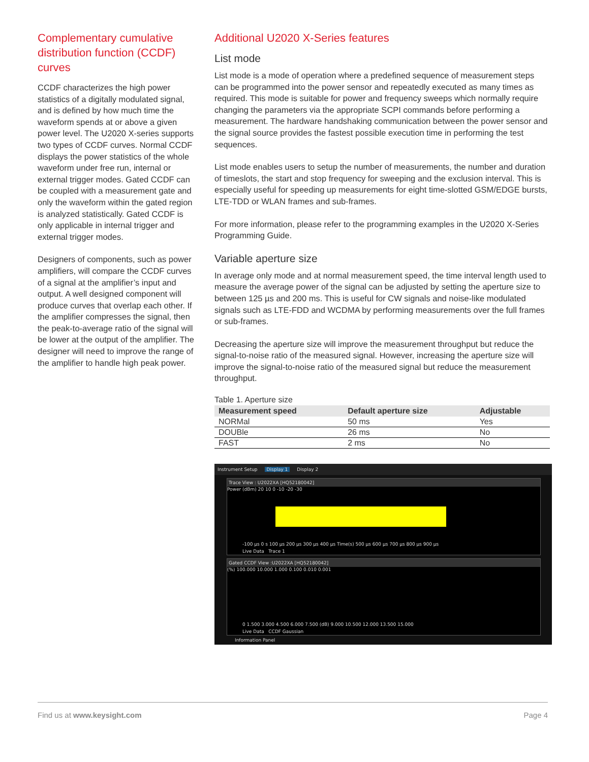Complementary cumulative distribution function (CCDF) curves
CCDF characterizes the high power statistics of a digitally modulated signal, and is defined by how much time the waveform spends at or above a given power level. The U2020 X-series supports two types of CCDF curves. Normal CCDF displays the power statistics of the whole waveform under free run, internal or external trigger modes. Gated CCDF can be coupled with a measurement gate and only the waveform within the gated region is analyzed statistically. Gated CCDF is only applicable in internal trigger and external trigger modes.
Designers of components, such as power amplifiers, will compare the CCDF curves of a signal at the amplifier’s input and output. A well designed component will produce curves that overlap each other. If the amplifier compresses the signal, then the peak-to-average ratio of the signal will be lower at the output of the amplifier. The designer will need to improve the range of the amplifier to handle high peak power.
Additional U2020 X-Series features
List mode
List mode is a mode of operation where a predefined sequence of measurement steps can be programmed into the power sensor and repeatedly executed as many times as required. This mode is suitable for power and frequency sweeps which normally require changing the parameters via the appropriate SCPI commands before performing a measurement. The hardware handshaking communication between the power sensor and the signal source provides the fastest possible execution time in performing the test sequences.
List mode enables users to setup the number of measurements, the number and duration of timeslots, the start and stop frequency for sweeping and the exclusion interval. This is especially useful for speeding up measurements for eight time-slotted GSM/EDGE bursts, LTE-TDD or WLAN frames and sub-frames.
For more information, please refer to the programming examples in the U2020 X-Series Programming Guide.
Variable aperture size
In average only mode and at normal measurement speed, the time interval length used to measure the average power of the signal can be adjusted by setting the aperture size to between 125 µs and 200 ms. This is useful for CW signals and noise-like modulated signals such as LTE-FDD and WCDMA by performing measurements over the full frames or sub-frames.
Decreasing the aperture size will improve the measurement throughput but reduce the signal-to-noise ratio of the measured signal. However, increasing the aperture size will improve the signal-to-noise ratio of the measured signal but reduce the measurement throughput.
Table 1. Aperture size
| Measurement speed | Default aperture size | Adjustable |
| --- | --- | --- |
| NORMal | 50 ms | Yes |
| DOUBle | 26 ms | No |
| FAST | 2 ms | No |
Instrument Setup Display 1 Display 2
Trace View : U2022XA [HQ52180042]
Power (dBm) 20 10 0 -10 -20 -30
-100 µs 0 s 100 µs 200 µs 300 µs 400 µs Time(s) 500 µs 600 µs 700 µs 800 µs 900 µs
Live Data Trace 1
Gated CCDF View :U2022XA [HQ52180042]
(%) 100.000 10.000 1.000 0.100 0.010 0.001
0 1.500 3.000 4.500 6.000 7.500 (dB) 9.000 10.500 12.000 13.500 15.000
Live Data CCDF Gaussian
Information Panel
Find us at www.keysight.com Page 4